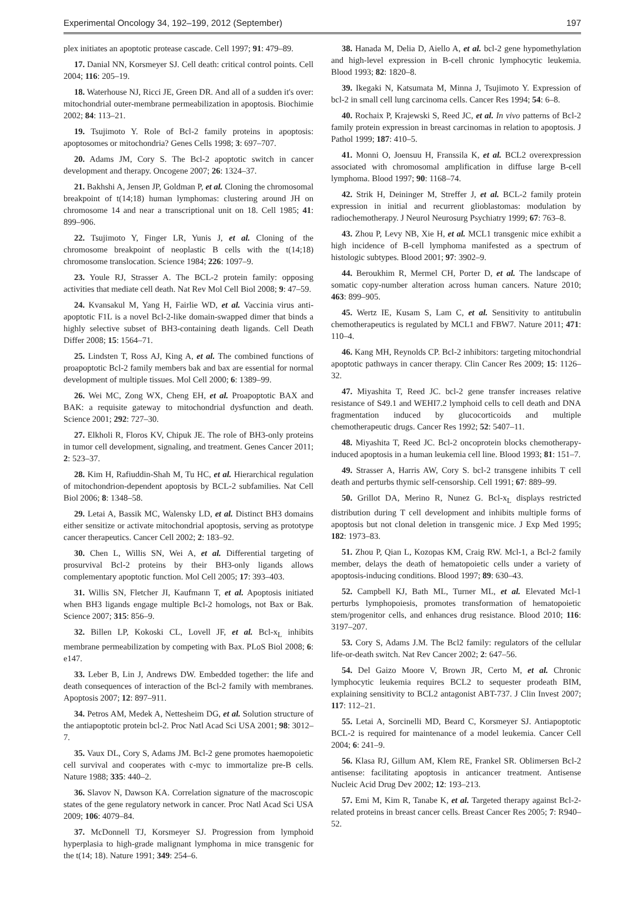Experimental Oncology 34, 192–199, 2012 (September) 197
plex initiates an apoptotic protease cascade. Cell 1997; 91: 479–89.
17. Danial NN, Korsmeyer SJ. Cell death: critical control points. Cell 2004; 116: 205–19.
18. Waterhouse NJ, Ricci JE, Green DR. And all of a sudden it's over: mitochondrial outer-membrane permeabilization in apoptosis. Biochimie 2002; 84: 113–21.
19. Tsujimoto Y. Role of Bcl-2 family proteins in apoptosis: apoptosomes or mitochondria? Genes Cells 1998; 3: 697–707.
20. Adams JM, Cory S. The Bcl-2 apoptotic switch in cancer development and therapy. Oncogene 2007; 26: 1324–37.
21. Bakhshi A, Jensen JP, Goldman P, et al. Cloning the chromosomal breakpoint of t(14;18) human lymphomas: clustering around JH on chromosome 14 and near a transcriptional unit on 18. Cell 1985; 41: 899–906.
22. Tsujimoto Y, Finger LR, Yunis J, et al. Cloning of the chromosome breakpoint of neoplastic B cells with the t(14;18) chromosome translocation. Science 1984; 226: 1097–9.
23. Youle RJ, Strasser A. The BCL-2 protein family: opposing activities that mediate cell death. Nat Rev Mol Cell Biol 2008; 9: 47–59.
24. Kvansakul M, Yang H, Fairlie WD, et al. Vaccinia virus anti-apoptotic F1L is a novel Bcl-2-like domain-swapped dimer that binds a highly selective subset of BH3-containing death ligands. Cell Death Differ 2008; 15: 1564–71.
25. Lindsten T, Ross AJ, King A, et al. The combined functions of proapoptotic Bcl-2 family members bak and bax are essential for normal development of multiple tissues. Mol Cell 2000; 6: 1389–99.
26. Wei MC, Zong WX, Cheng EH, et al. Proapoptotic BAX and BAK: a requisite gateway to mitochondrial dysfunction and death. Science 2001; 292: 727–30.
27. Elkholi R, Floros KV, Chipuk JE. The role of BH3-only proteins in tumor cell development, signaling, and treatment. Genes Cancer 2011; 2: 523–37.
28. Kim H, Rafiuddin-Shah M, Tu HC, et al. Hierarchical regulation of mitochondrion-dependent apoptosis by BCL-2 subfamilies. Nat Cell Biol 2006; 8: 1348–58.
29. Letai A, Bassik MC, Walensky LD, et al. Distinct BH3 domains either sensitize or activate mitochondrial apoptosis, serving as prototype cancer therapeutics. Cancer Cell 2002; 2: 183–92.
30. Chen L, Willis SN, Wei A, et al. Differential targeting of prosurvival Bcl-2 proteins by their BH3-only ligands allows complementary apoptotic function. Mol Cell 2005; 17: 393–403.
31. Willis SN, Fletcher JI, Kaufmann T, et al. Apoptosis initiated when BH3 ligands engage multiple Bcl-2 homologs, not Bax or Bak. Science 2007; 315: 856–9.
32. Billen LP, Kokoski CL, Lovell JF, et al. Bcl-x<sub>L</sub> inhibits membrane permeabilization by competing with Bax. PLoS Biol 2008; 6: e147.
33. Leber B, Lin J, Andrews DW. Embedded together: the life and death consequences of interaction of the Bcl-2 family with membranes. Apoptosis 2007; 12: 897–911.
34. Petros AM, Medek A, Nettesheim DG, et al. Solution structure of the antiapoptotic protein bcl-2. Proc Natl Acad Sci USA 2001; 98: 3012–7.
35. Vaux DL, Cory S, Adams JM. Bcl-2 gene promotes haemopoietic cell survival and cooperates with c-myc to immortalize pre-B cells. Nature 1988; 335: 440–2.
36. Slavov N, Dawson KA. Correlation signature of the macroscopic states of the gene regulatory network in cancer. Proc Natl Acad Sci USA 2009; 106: 4079–84.
37. McDonnell TJ, Korsmeyer SJ. Progression from lymphoid hyperplasia to high-grade malignant lymphoma in mice transgenic for the t(14; 18). Nature 1991; 349: 254–6.
38. Hanada M, Delia D, Aiello A, et al. bcl-2 gene hypomethylation and high-level expression in B-cell chronic lymphocytic leukemia. Blood 1993; 82: 1820–8.
39. Ikegaki N, Katsumata M, Minna J, Tsujimoto Y. Expression of bcl-2 in small cell lung carcinoma cells. Cancer Res 1994; 54: 6–8.
40. Rochaix P, Krajewski S, Reed JC, et al. In vivo patterns of Bcl-2 family protein expression in breast carcinomas in relation to apoptosis. J Pathol 1999; 187: 410–5.
41. Monni O, Joensuu H, Franssila K, et al. BCL2 overexpression associated with chromosomal amplification in diffuse large B-cell lymphoma. Blood 1997; 90: 1168–74.
42. Strik H, Deininger M, Streffer J, et al. BCL-2 family protein expression in initial and recurrent glioblastomas: modulation by radiochemotherapy. J Neurol Neurosurg Psychiatry 1999; 67: 763–8.
43. Zhou P, Levy NB, Xie H, et al. MCL1 transgenic mice exhibit a high incidence of B-cell lymphoma manifested as a spectrum of histologic subtypes. Blood 2001; 97: 3902–9.
44. Beroukhim R, Mermel CH, Porter D, et al. The landscape of somatic copy-number alteration across human cancers. Nature 2010; 463: 899–905.
45. Wertz IE, Kusam S, Lam C, et al. Sensitivity to antitubulin chemotherapeutics is regulated by MCL1 and FBW7. Nature 2011; 471: 110–4.
46. Kang MH, Reynolds CP. Bcl-2 inhibitors: targeting mitochondrial apoptotic pathways in cancer therapy. Clin Cancer Res 2009; 15: 1126–32.
47. Miyashita T, Reed JC. bcl-2 gene transfer increases relative resistance of S49.1 and WEHI7.2 lymphoid cells to cell death and DNA fragmentation induced by glucocorticoids and multiple chemotherapeutic drugs. Cancer Res 1992; 52: 5407–11.
48. Miyashita T, Reed JC. Bcl-2 oncoprotein blocks chemotherapy-induced apoptosis in a human leukemia cell line. Blood 1993; 81: 151–7.
49. Strasser A, Harris AW, Cory S. bcl-2 transgene inhibits T cell death and perturbs thymic self-censorship. Cell 1991; 67: 889–99.
50. Grillot DA, Merino R, Nunez G. Bcl-x<sub>L</sub> displays restricted distribution during T cell development and inhibits multiple forms of apoptosis but not clonal deletion in transgenic mice. J Exp Med 1995; 182: 1973–83.
51. Zhou P, Qian L, Kozopas KM, Craig RW. Mcl-1, a Bcl-2 family member, delays the death of hematopoietic cells under a variety of apoptosis-inducing conditions. Blood 1997; 89: 630–43.
52. Campbell KJ, Bath ML, Turner ML, et al. Elevated Mcl-1 perturbs lymphopoiesis, promotes transformation of hematopoietic stem/progenitor cells, and enhances drug resistance. Blood 2010; 116: 3197–207.
53. Cory S, Adams J.M. The Bcl2 family: regulators of the cellular life-or-death switch. Nat Rev Cancer 2002; 2: 647–56.
54. Del Gaizo Moore V, Brown JR, Certo M, et al. Chronic lymphocytic leukemia requires BCL2 to sequester prodeath BIM, explaining sensitivity to BCL2 antagonist ABT-737. J Clin Invest 2007; 117: 112–21.
55. Letai A, Sorcinelli MD, Beard C, Korsmeyer SJ. Antiapoptotic BCL-2 is required for maintenance of a model leukemia. Cancer Cell 2004; 6: 241–9.
56. Klasa RJ, Gillum AM, Klem RE, Frankel SR. Oblimersen Bcl-2 antisense: facilitating apoptosis in anticancer treatment. Antisense Nucleic Acid Drug Dev 2002; 12: 193–213.
57. Emi M, Kim R, Tanabe K, et al. Targeted therapy against Bcl-2-related proteins in breast cancer cells. Breast Cancer Res 2005; 7: R940–52.